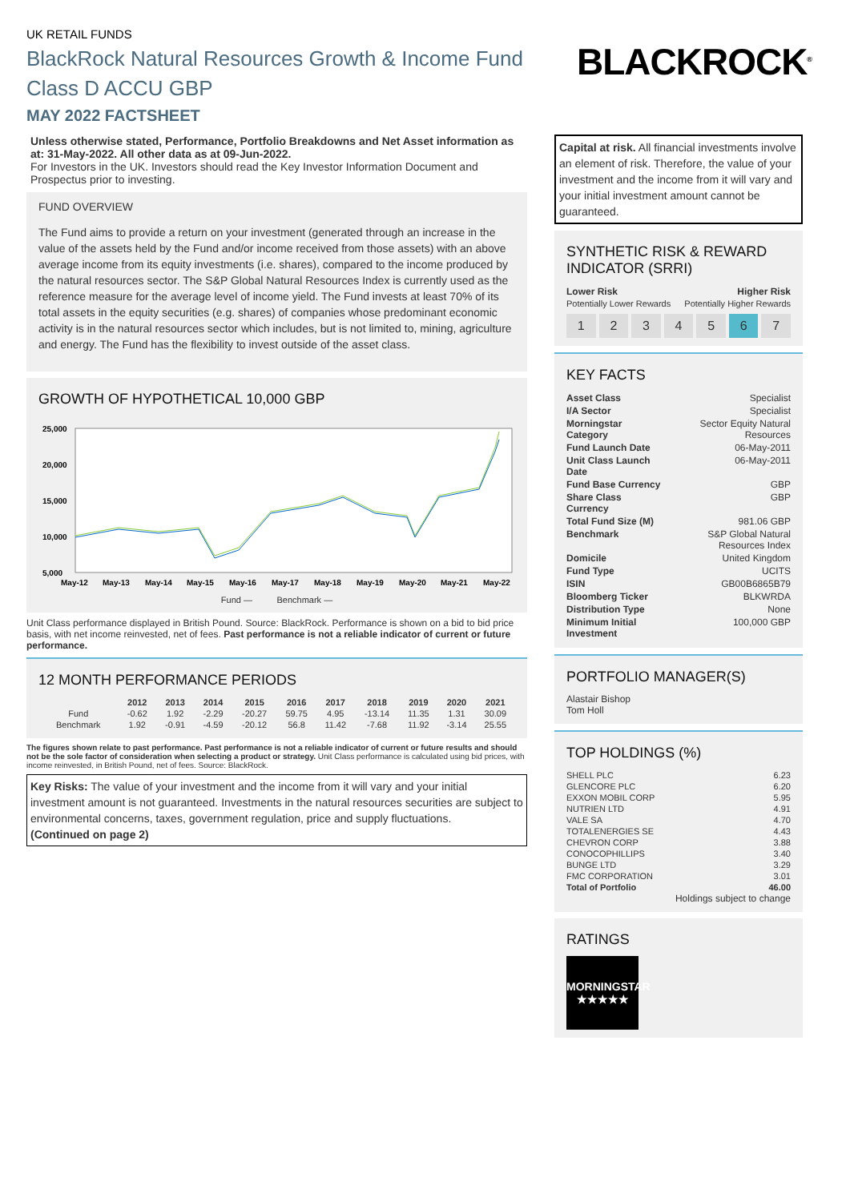UK RETAIL FUNDS
BlackRock Natural Resources Growth & Income Fund
Class D ACCU GBP
MAY 2022 FACTSHEET
BLACKROCK<sup>®</sup>
Unless otherwise stated, Performance, Portfolio Breakdowns and Net Asset information as at: 31-May-2022. All other data as at 09-Jun-2022.
For Investors in the UK. Investors should read the Key Investor Information Document and Prospectus prior to investing.
FUND OVERVIEW
The Fund aims to provide a return on your investment (generated through an increase in the value of the assets held by the Fund and/or income received from those assets) with an above average income from its equity investments (i.e. shares), compared to the income produced by the natural resources sector. The S&P Global Natural Resources Index is currently used as the reference measure for the average level of income yield. The Fund invests at least 70% of its total assets in the equity securities (e.g. shares) of companies whose predominant economic activity is in the natural resources sector which includes, but is not limited to, mining, agriculture and energy. The Fund has the flexibility to invest outside of the asset class.
GROWTH OF HYPOTHETICAL 10,000 GBP
25,000
20,000
15,000
10,000
5,000
May-12
May-13
May-14
May-15
May-16
May-17
May-18
May-19
May-20
May-21
May-22
Fund — Benchmark —
Unit Class performance displayed in British Pound. Source: BlackRock. Performance is shown on a bid to bid price basis, with net income reinvested, net of fees. Past performance is not a reliable indicator of current or future performance.
12 MONTH PERFORMANCE PERIODS
| | 2012 | 2013 | 2014 | 2015 | 2016 | 2017 | 2018 | 2019 | 2020 | 2021 |
| --- | --- | --- | --- | --- | --- | --- | --- | --- | --- | --- |
| Fund | -0.62 | 1.92 | -2.29 | -20.27 | 59.75 | 4.95 | -13.14 | 11.35 | 1.31 | 30.09 |
| Benchmark | 1.92 | -0.91 | -4.59 | -20.12 | 56.8 | 11.42 | -7.68 | 11.92 | -3.14 | 25.55 |
The figures shown relate to past performance. Past performance is not a reliable indicator of current or future results and should not be the sole factor of consideration when selecting a product or strategy. Unit Class performance is calculated using bid prices, with income reinvested, in British Pound, net of fees. Source: BlackRock.
Key Risks: The value of your investment and the income from it will vary and your initial investment amount is not guaranteed. Investments in the natural resources securities are subject to environmental concerns, taxes, government regulation, price and supply fluctuations.
(Continued on page 2)
Capital at risk. All financial investments involve an element of risk. Therefore, the value of your investment and the income from it will vary and your initial investment amount cannot be guaranteed.
SYNTHETIC RISK & REWARD INDICATOR (SRRI)
| Lower Risk | Higher Risk |
| Potentially Lower Rewards | Potentially Higher Rewards |
1 2 3 4 5 6 7
KEY FACTS
| Asset Class | Specialist |
| I/A Sector | Specialist |
| Morningstar Category | Sector Equity Natural Resources |
| Fund Launch Date | 06-May-2011 |
| Unit Class Launch Date | 06-May-2011 |
| Fund Base Currency | GBP |
| Share Class Currency | GBP |
| Total Fund Size (M) | 981.06 GBP |
| Benchmark | S&P Global Natural Resources Index |
| Domicile | United Kingdom |
| Fund Type | UCITS |
| ISIN | GB00B6865B79 |
| Bloomberg Ticker | BLKWRDA |
| Distribution Type | None |
| Minimum Initial Investment | 100,000 GBP |
PORTFOLIO MANAGER(S)
Alastair Bishop
Tom Holl
TOP HOLDINGS (%)
| SHELL PLC | 6.23 |
| GLENCORE PLC | 6.20 |
| EXXON MOBIL CORP | 5.95 |
| NUTRIEN LTD | 4.91 |
| VALE SA | 4.70 |
| TOTALENERGIES SE | 4.43 |
| CHEVRON CORP | 3.88 |
| CONOCOPHILLIPS | 3.40 |
| BUNGE LTD | 3.29 |
| FMC CORPORATION | 3.01 |
| Total of Portfolio | 46.00 |
Holdings subject to change
RATINGS
MORNINGSTAR
★★★★★